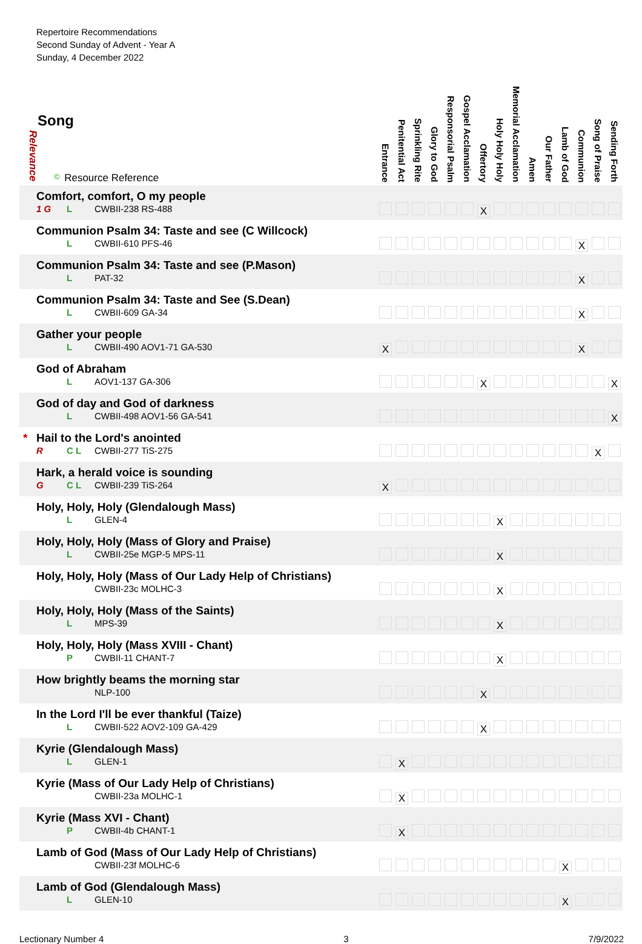| Repertoire Recommendations Second Sunday of Advent - Year A Sunday, 4 December 2022 Song Relevance © Resource Reference | Entrance | Penitential Act | Sprinkling Rite | Glory to God | Responsorial Psalm | Gospel Acclamation | Offertory | Holy Holy Holy | Memorial Acclamation | Amen | Our Father | Lamb of God | Communion | Song of Praise | Sending Forth |
| --- | --- | --- | --- | --- | --- | --- | --- | --- | --- | --- | --- | --- | --- | --- | --- |
| Comfort, comfort, O my people 1 G L CWBII-238 RS-488 | | | | | | | X | | | | | | | | |
| Communion Psalm 34: Taste and see (C Willcock) L CWBII-610 PFS-46 | | | | | | | | | | | | | X | | |
| Communion Psalm 34: Taste and see (P.Mason) L PAT-32 | | | | | | | | | | | | | X | | |
| Communion Psalm 34: Taste and See (S.Dean) L CWBII-609 GA-34 | | | | | | | | | | | | | X | | |
| Gather your people L CWBII-490 AOV1-71 GA-530 | X | | | | | | | | | | | | X | | |
| God of Abraham L AOV1-137 GA-306 | | | | | | | X | | | | | | | | X |
| God of day and God of darkness L CWBII-498 AOV1-56 GA-541 | | | | | | | | | | | | | | | X |
| * Hail to the Lord's anointed R C L CWBII-277 TiS-275 | | | | | | | | | | | | | | X | |
| Hark, a herald voice is sounding G C L CWBII-239 TiS-264 | X | | | | | | | | | | | | | | |
| Holy, Holy, Holy (Glendalough Mass) L GLEN-4 | | | | | | | | X | | | | | | | |
| Holy, Holy, Holy (Mass of Glory and Praise) L CWBII-25e MGP-5 MPS-11 | | | | | | | | X | | | | | | | |
| Holy, Holy, Holy (Mass of Our Lady Help of Christians) CWBII-23c MOLHC-3 | | | | | | | | X | | | | | | | |
| Holy, Holy, Holy (Mass of the Saints) L MPS-39 | | | | | | | | X | | | | | | | |
| Holy, Holy, Holy (Mass XVIII - Chant) P CWBII-11 CHANT-7 | | | | | | | | X | | | | | | | |
| How brightly beams the morning star NLP-100 | | | | | | | X | | | | | | | | |
| In the Lord I'll be ever thankful (Taize) L CWBII-522 AOV2-109 GA-429 | | | | | | | X | | | | | | | | |
| Kyrie (Glendalough Mass) L GLEN-1 | | X | | | | | | | | | | | | | |
| Kyrie (Mass of Our Lady Help of Christians) CWBII-23a MOLHC-1 | | X | | | | | | | | | | | | | |
| Kyrie (Mass XVI - Chant) P CWBII-4b CHANT-1 | | X | | | | | | | | | | | | | |
| Lamb of God (Mass of Our Lady Help of Christians) CWBII-23f MOLHC-6 | | | | | | | | | | | | X | | | |
| Lamb of God (Glendalough Mass) L GLEN-10 | | | | | | | | | | | | X | | | |
Lectionary Number 4 3 7/9/2022